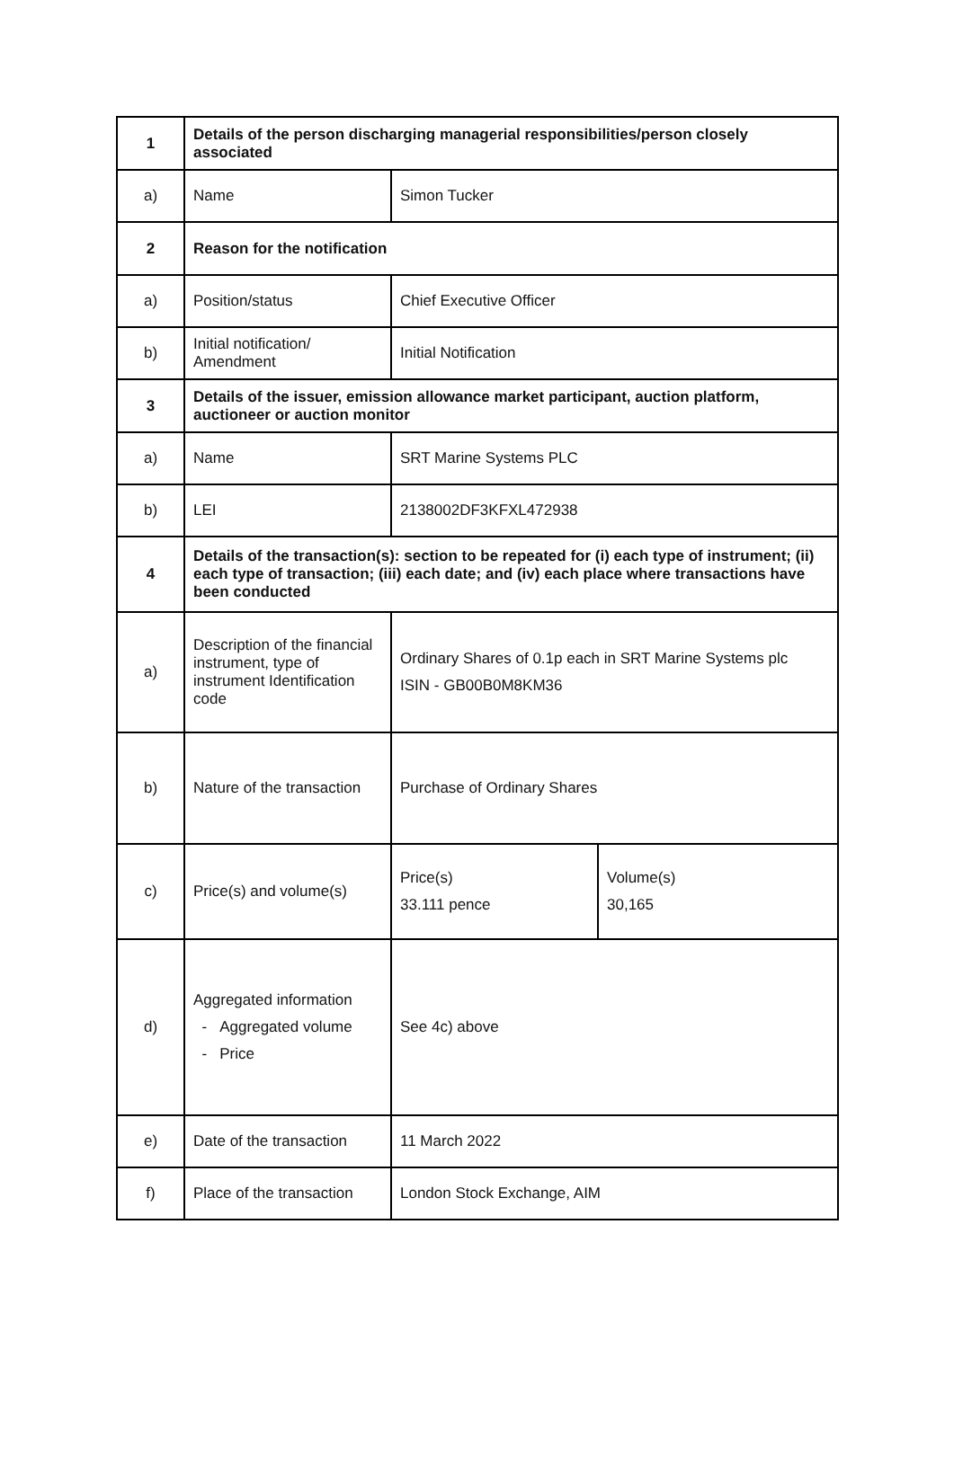| 1 | Details of the person discharging managerial responsibilities/person closely associated | | |
| a) | Name | Simon Tucker | |
| 2 | Reason for the notification | | |
| a) | Position/status | Chief Executive Officer | |
| b) | Initial notification/ Amendment | Initial Notification | |
| 3 | Details of the issuer, emission allowance market participant, auction platform, auctioneer or auction monitor | | |
| a) | Name | SRT Marine Systems PLC | |
| b) | LEI | 2138002DF3KFXL472938 | |
| 4 | Details of the transaction(s): section to be repeated for (i) each type of instrument; (ii) each type of transaction; (iii) each date; and (iv) each place where transactions have been conducted | | |
| a) | Description of the financial instrument, type of instrument Identification code | Ordinary Shares of 0.1p each in SRT Marine Systems plc ISIN - GB00B0M8KM36 | |
| b) | Nature of the transaction | Purchase of Ordinary Shares | |
| c) | Price(s) and volume(s) | Price(s) 33.111 pence | Volume(s) 30,165 |
| d) | Aggregated information - Aggregated volume - Price | See 4c) above | |
| e) | Date of the transaction | 11 March 2022 | |
| f) | Place of the transaction | London Stock Exchange, AIM | |